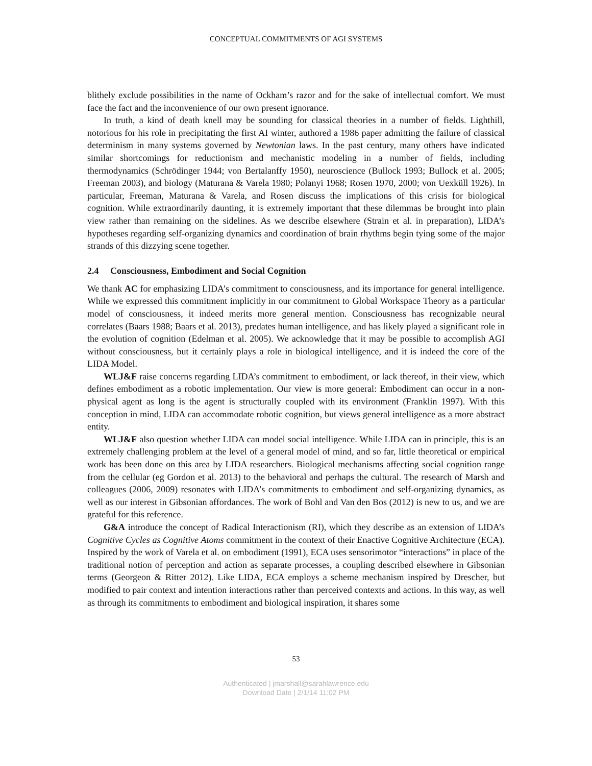CONCEPTUAL COMMITMENTS OF AGI SYSTEMS
blithely exclude possibilities in the name of Ockham’s razor and for the sake of intellectual comfort. We must face the fact and the inconvenience of our own present ignorance.
In truth, a kind of death knell may be sounding for classical theories in a number of fields. Lighthill, notorious for his role in precipitating the first AI winter, authored a 1986 paper admitting the failure of classical determinism in many systems governed by Newtonian laws. In the past century, many others have indicated similar shortcomings for reductionism and mechanistic modeling in a number of fields, including thermodynamics (Schrödinger 1944; von Bertalanffy 1950), neuroscience (Bullock 1993; Bullock et al. 2005; Freeman 2003), and biology (Maturana & Varela 1980; Polanyi 1968; Rosen 1970, 2000; von Uexküll 1926). In particular, Freeman, Maturana & Varela, and Rosen discuss the implications of this crisis for biological cognition. While extraordinarily daunting, it is extremely important that these dilemmas be brought into plain view rather than remaining on the sidelines. As we describe elsewhere (Strain et al. in preparation), LIDA’s hypotheses regarding self-organizing dynamics and coordination of brain rhythms begin tying some of the major strands of this dizzying scene together.
2.4 Consciousness, Embodiment and Social Cognition
We thank AC for emphasizing LIDA’s commitment to consciousness, and its importance for general intelligence. While we expressed this commitment implicitly in our commitment to Global Workspace Theory as a particular model of consciousness, it indeed merits more general mention. Consciousness has recognizable neural correlates (Baars 1988; Baars et al. 2013), predates human intelligence, and has likely played a significant role in the evolution of cognition (Edelman et al. 2005). We acknowledge that it may be possible to accomplish AGI without consciousness, but it certainly plays a role in biological intelligence, and it is indeed the core of the LIDA Model.
WLJ&F raise concerns regarding LIDA’s commitment to embodiment, or lack thereof, in their view, which defines embodiment as a robotic implementation. Our view is more general: Embodiment can occur in a non-physical agent as long is the agent is structurally coupled with its environment (Franklin 1997). With this conception in mind, LIDA can accommodate robotic cognition, but views general intelligence as a more abstract entity.
WLJ&F also question whether LIDA can model social intelligence. While LIDA can in principle, this is an extremely challenging problem at the level of a general model of mind, and so far, little theoretical or empirical work has been done on this area by LIDA researchers. Biological mechanisms affecting social cognition range from the cellular (eg Gordon et al. 2013) to the behavioral and perhaps the cultural. The research of Marsh and colleagues (2006, 2009) resonates with LIDA’s commitments to embodiment and self-organizing dynamics, as well as our interest in Gibsonian affordances. The work of Bohl and Van den Bos (2012) is new to us, and we are grateful for this reference.
G&A introduce the concept of Radical Interactionism (RI), which they describe as an extension of LIDA’s Cognitive Cycles as Cognitive Atoms commitment in the context of their Enactive Cognitive Architecture (ECA). Inspired by the work of Varela et al. on embodiment (1991), ECA uses sensorimotor “interactions” in place of the traditional notion of perception and action as separate processes, a coupling described elsewhere in Gibsonian terms (Georgeon & Ritter 2012). Like LIDA, ECA employs a scheme mechanism inspired by Drescher, but modified to pair context and intention interactions rather than perceived contexts and actions. In this way, as well as through its commitments to embodiment and biological inspiration, it shares some
53
Authenticated | jmarshall@sarahlawrence.edu
Download Date | 2/1/14 11:02 PM